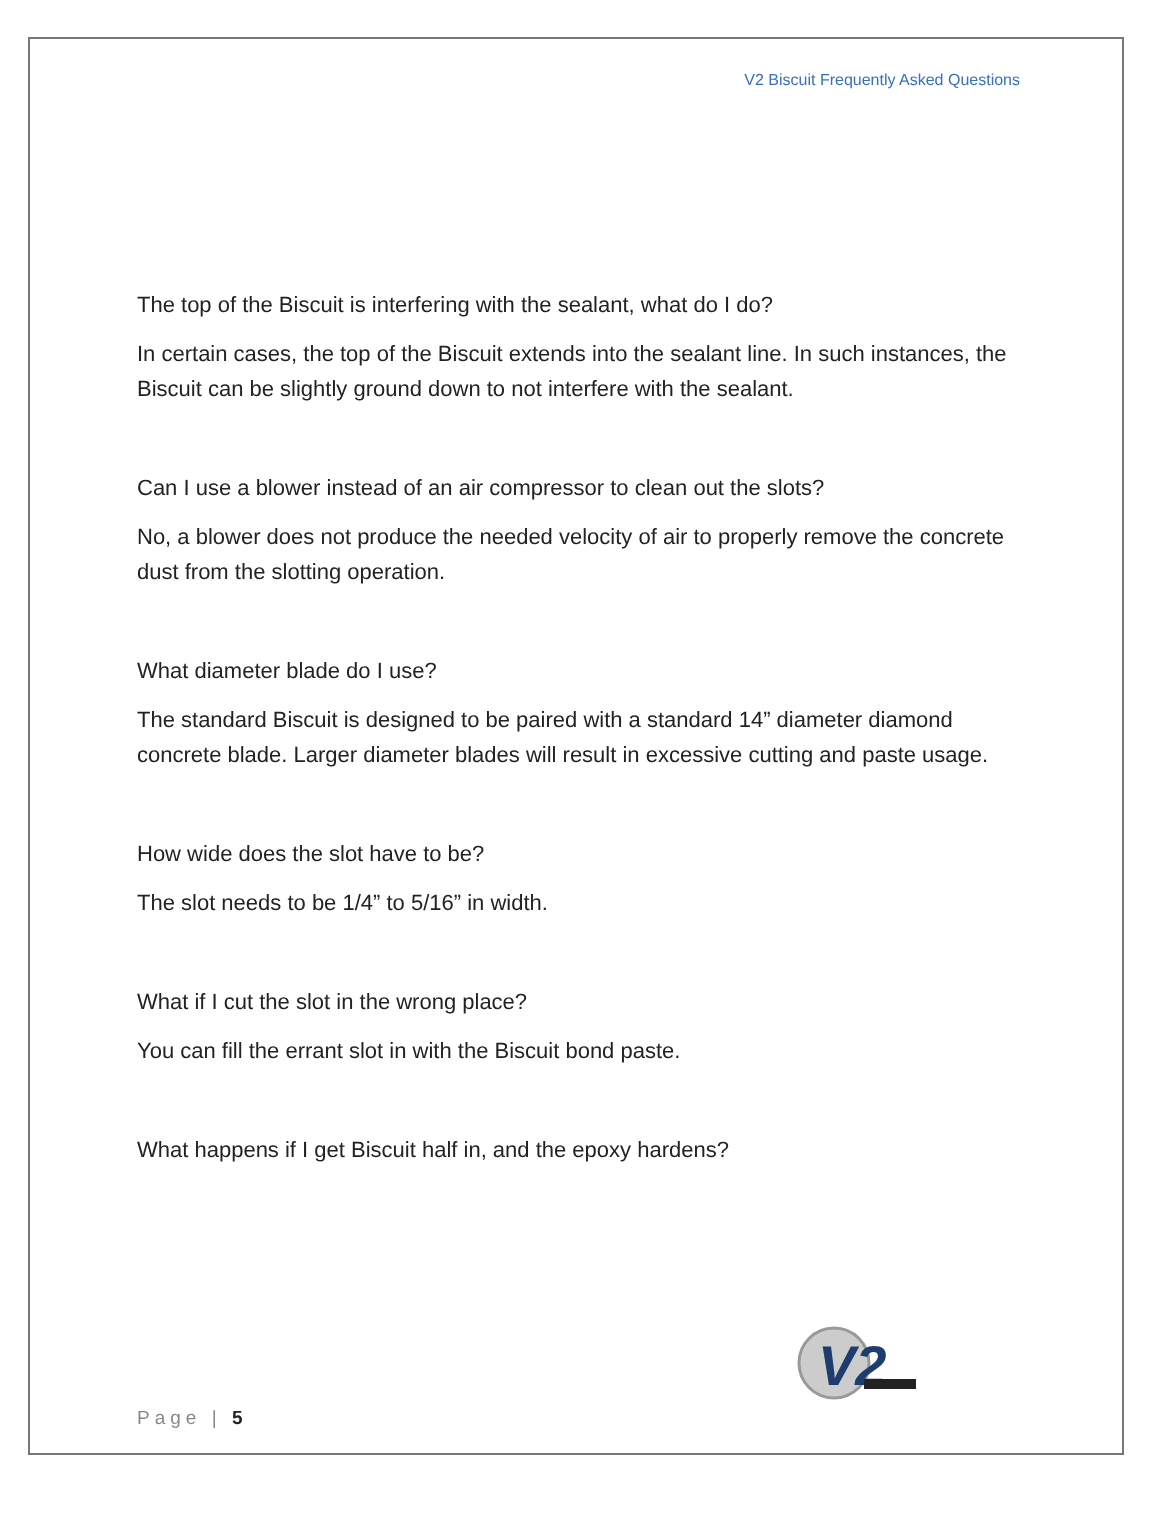V2 Biscuit Frequently Asked Questions
The top of the Biscuit is interfering with the sealant, what do I do?
In certain cases, the top of the Biscuit extends into the sealant line. In such instances, the Biscuit can be slightly ground down to not interfere with the sealant.
Can I use a blower instead of an air compressor to clean out the slots?
No, a blower does not produce the needed velocity of air to properly remove the concrete dust from the slotting operation.
What diameter blade do I use?
The standard Biscuit is designed to be paired with a standard 14” diameter diamond concrete blade. Larger diameter blades will result in excessive cutting and paste usage.
How wide does the slot have to be?
The slot needs to be 1/4” to 5/16” in width.
What if I cut the slot in the wrong place?
You can fill the errant slot in with the Biscuit bond paste.
What happens if I get Biscuit half in, and the epoxy hardens?
V2
Page | 5